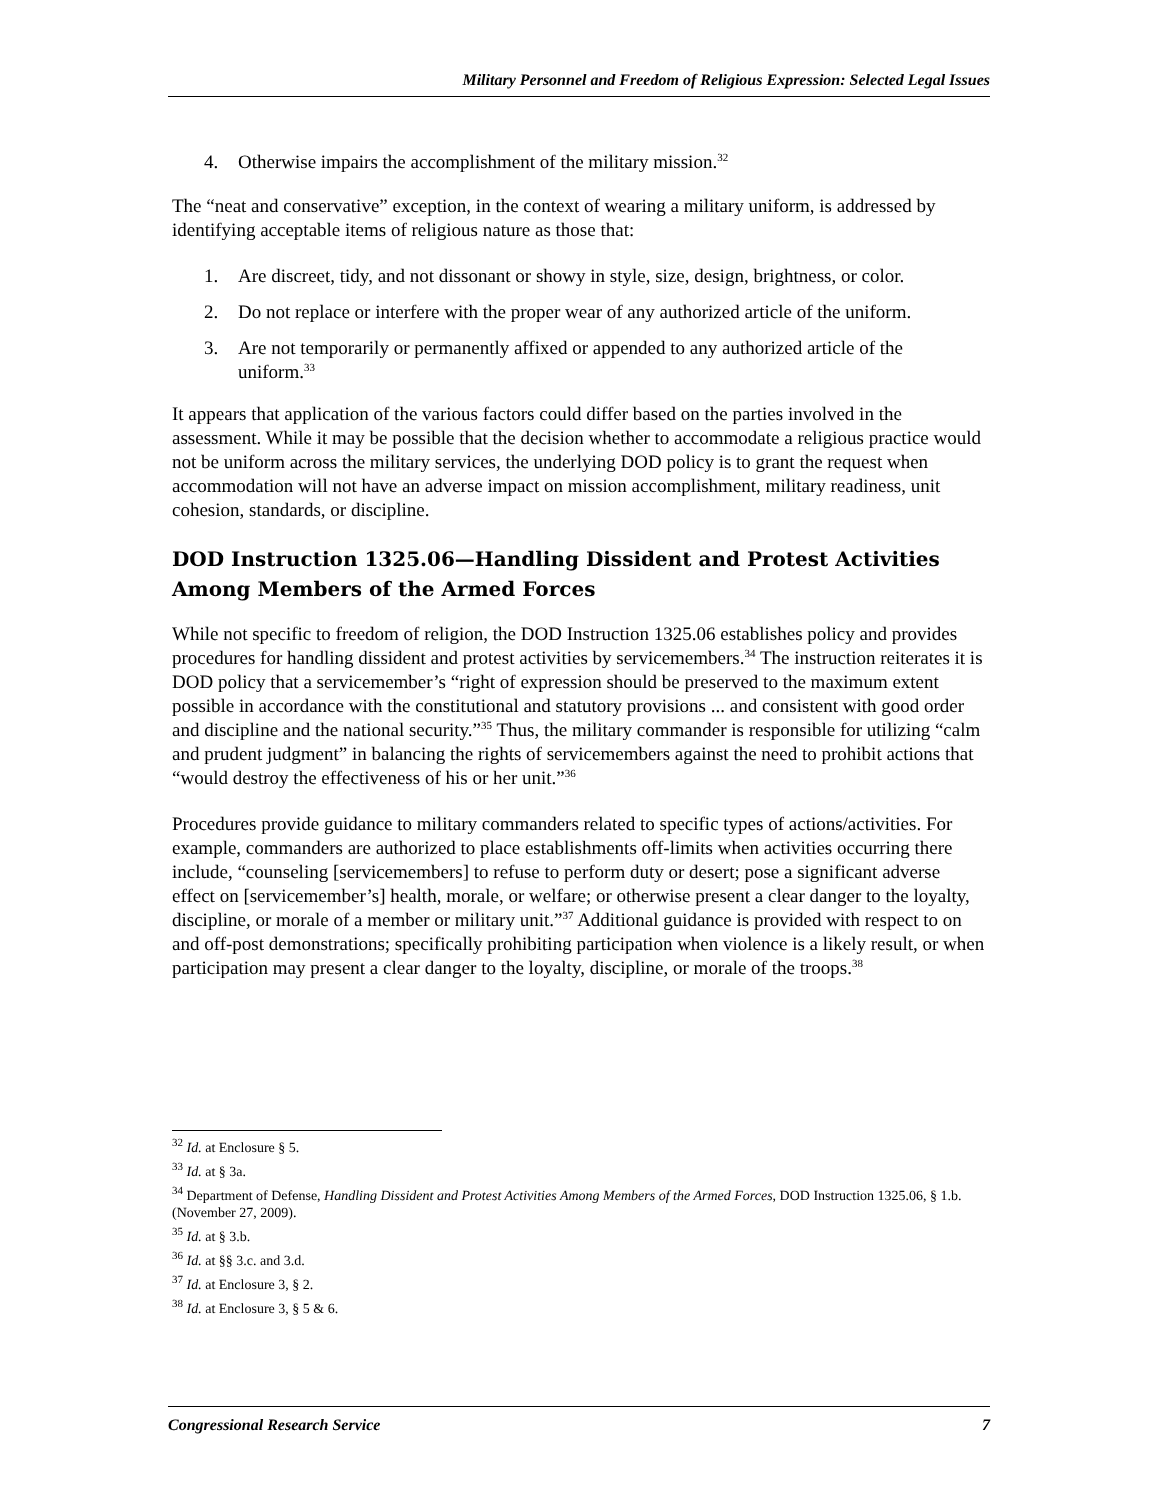Military Personnel and Freedom of Religious Expression: Selected Legal Issues
4. Otherwise impairs the accomplishment of the military mission.<sup>32</sup>
The “neat and conservative” exception, in the context of wearing a military uniform, is addressed by identifying acceptable items of religious nature as those that:
1. Are discreet, tidy, and not dissonant or showy in style, size, design, brightness, or color.
2. Do not replace or interfere with the proper wear of any authorized article of the uniform.
3. Are not temporarily or permanently affixed or appended to any authorized article of the uniform.<sup>33</sup>
It appears that application of the various factors could differ based on the parties involved in the assessment. While it may be possible that the decision whether to accommodate a religious practice would not be uniform across the military services, the underlying DOD policy is to grant the request when accommodation will not have an adverse impact on mission accomplishment, military readiness, unit cohesion, standards, or discipline.
DOD Instruction 1325.06—Handling Dissident and Protest Activities Among Members of the Armed Forces
While not specific to freedom of religion, the DOD Instruction 1325.06 establishes policy and provides procedures for handling dissident and protest activities by servicemembers.<sup>34</sup> The instruction reiterates it is DOD policy that a servicemember’s “right of expression should be preserved to the maximum extent possible in accordance with the constitutional and statutory provisions ... and consistent with good order and discipline and the national security.”<sup>35</sup> Thus, the military commander is responsible for utilizing “calm and prudent judgment” in balancing the rights of servicemembers against the need to prohibit actions that “would destroy the effectiveness of his or her unit.”<sup>36</sup>
Procedures provide guidance to military commanders related to specific types of actions/activities. For example, commanders are authorized to place establishments off-limits when activities occurring there include, “counseling [servicemembers] to refuse to perform duty or desert; pose a significant adverse effect on [servicemember’s] health, morale, or welfare; or otherwise present a clear danger to the loyalty, discipline, or morale of a member or military unit.”<sup>37</sup> Additional guidance is provided with respect to on and off-post demonstrations; specifically prohibiting participation when violence is a likely result, or when participation may present a clear danger to the loyalty, discipline, or morale of the troops.<sup>38</sup>
<sup>32</sup> Id. at Enclosure § 5.
<sup>33</sup> Id. at § 3a.
<sup>34</sup> Department of Defense, Handling Dissident and Protest Activities Among Members of the Armed Forces, DOD Instruction 1325.06, § 1.b. (November 27, 2009).
<sup>35</sup> Id. at § 3.b.
<sup>36</sup> Id. at §§ 3.c. and 3.d.
<sup>37</sup> Id. at Enclosure 3, § 2.
<sup>38</sup> Id. at Enclosure 3, § 5 & 6.
Congressional Research Service 7